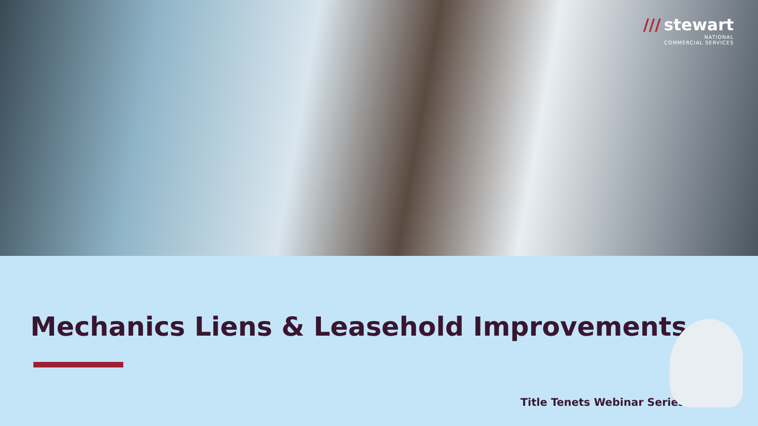/// stewart
NATIONAL
COMMERCIAL SERVICES
Mechanics Liens & Leasehold Improvements
Title Tenets Webinar Series